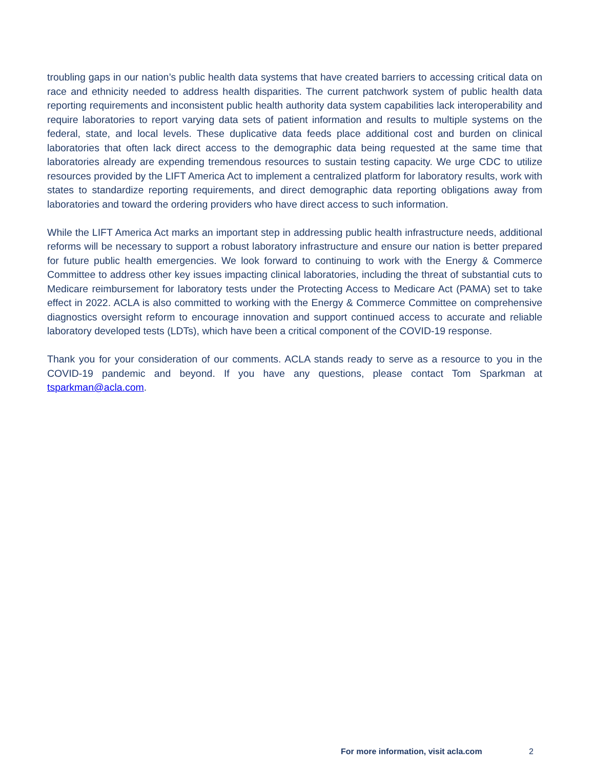troubling gaps in our nation’s public health data systems that have created barriers to accessing critical data on race and ethnicity needed to address health disparities. The current patchwork system of public health data reporting requirements and inconsistent public health authority data system capabilities lack interoperability and require laboratories to report varying data sets of patient information and results to multiple systems on the federal, state, and local levels. These duplicative data feeds place additional cost and burden on clinical laboratories that often lack direct access to the demographic data being requested at the same time that laboratories already are expending tremendous resources to sustain testing capacity. We urge CDC to utilize resources provided by the LIFT America Act to implement a centralized platform for laboratory results, work with states to standardize reporting requirements, and direct demographic data reporting obligations away from laboratories and toward the ordering providers who have direct access to such information.
While the LIFT America Act marks an important step in addressing public health infrastructure needs, additional reforms will be necessary to support a robust laboratory infrastructure and ensure our nation is better prepared for future public health emergencies. We look forward to continuing to work with the Energy & Commerce Committee to address other key issues impacting clinical laboratories, including the threat of substantial cuts to Medicare reimbursement for laboratory tests under the Protecting Access to Medicare Act (PAMA) set to take effect in 2022. ACLA is also committed to working with the Energy & Commerce Committee on comprehensive diagnostics oversight reform to encourage innovation and support continued access to accurate and reliable laboratory developed tests (LDTs), which have been a critical component of the COVID-19 response.
Thank you for your consideration of our comments. ACLA stands ready to serve as a resource to you in the COVID-19 pandemic and beyond. If you have any questions, please contact Tom Sparkman at tsparkman@acla.com.
For more information, visit acla.com 2